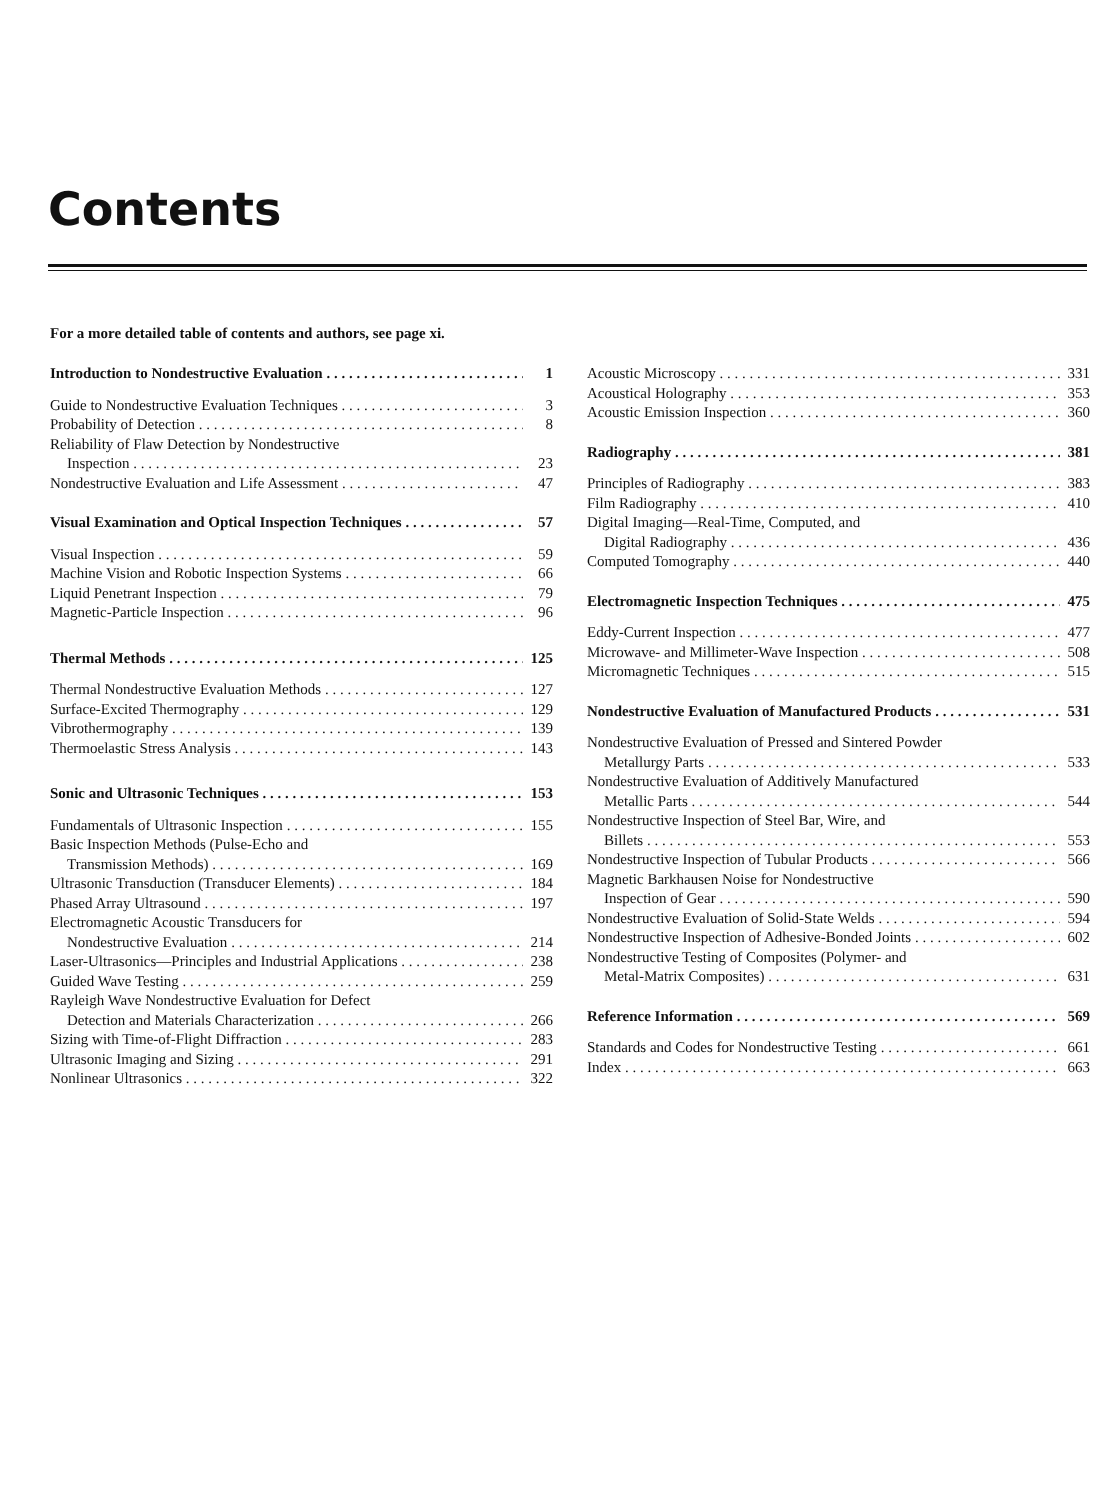Contents
For a more detailed table of contents and authors, see page xi.
Introduction to Nondestructive Evaluation 1
Guide to Nondestructive Evaluation Techniques 3
Probability of Detection 8
Reliability of Flaw Detection by Nondestructive
Inspection 23
Nondestructive Evaluation and Life Assessment 47
Visual Examination and Optical Inspection Techniques 57
Visual Inspection 59
Machine Vision and Robotic Inspection Systems 66
Liquid Penetrant Inspection 79
Magnetic-Particle Inspection 96
Thermal Methods 125
Thermal Nondestructive Evaluation Methods 127
Surface-Excited Thermography 129
Vibrothermography 139
Thermoelastic Stress Analysis 143
Sonic and Ultrasonic Techniques 153
Fundamentals of Ultrasonic Inspection 155
Basic Inspection Methods (Pulse-Echo and
Transmission Methods) 169
Ultrasonic Transduction (Transducer Elements) 184
Phased Array Ultrasound 197
Electromagnetic Acoustic Transducers for
Nondestructive Evaluation 214
Laser-Ultrasonics—Principles and Industrial Applications 238
Guided Wave Testing 259
Rayleigh Wave Nondestructive Evaluation for Defect
Detection and Materials Characterization 266
Sizing with Time-of-Flight Diffraction 283
Ultrasonic Imaging and Sizing 291
Nonlinear Ultrasonics 322
Acoustic Microscopy 331
Acoustical Holography 353
Acoustic Emission Inspection 360
Radiography 381
Principles of Radiography 383
Film Radiography 410
Digital Imaging—Real-Time, Computed, and
Digital Radiography 436
Computed Tomography 440
Electromagnetic Inspection Techniques 475
Eddy-Current Inspection 477
Microwave- and Millimeter-Wave Inspection 508
Micromagnetic Techniques 515
Nondestructive Evaluation of Manufactured Products 531
Nondestructive Evaluation of Pressed and Sintered Powder
Metallurgy Parts 533
Nondestructive Evaluation of Additively Manufactured
Metallic Parts 544
Nondestructive Inspection of Steel Bar, Wire, and
Billets 553
Nondestructive Inspection of Tubular Products 566
Magnetic Barkhausen Noise for Nondestructive
Inspection of Gear 590
Nondestructive Evaluation of Solid-State Welds 594
Nondestructive Inspection of Adhesive-Bonded Joints 602
Nondestructive Testing of Composites (Polymer- and
Metal-Matrix Composites) 631
Reference Information 569
Standards and Codes for Nondestructive Testing 661
Index 663